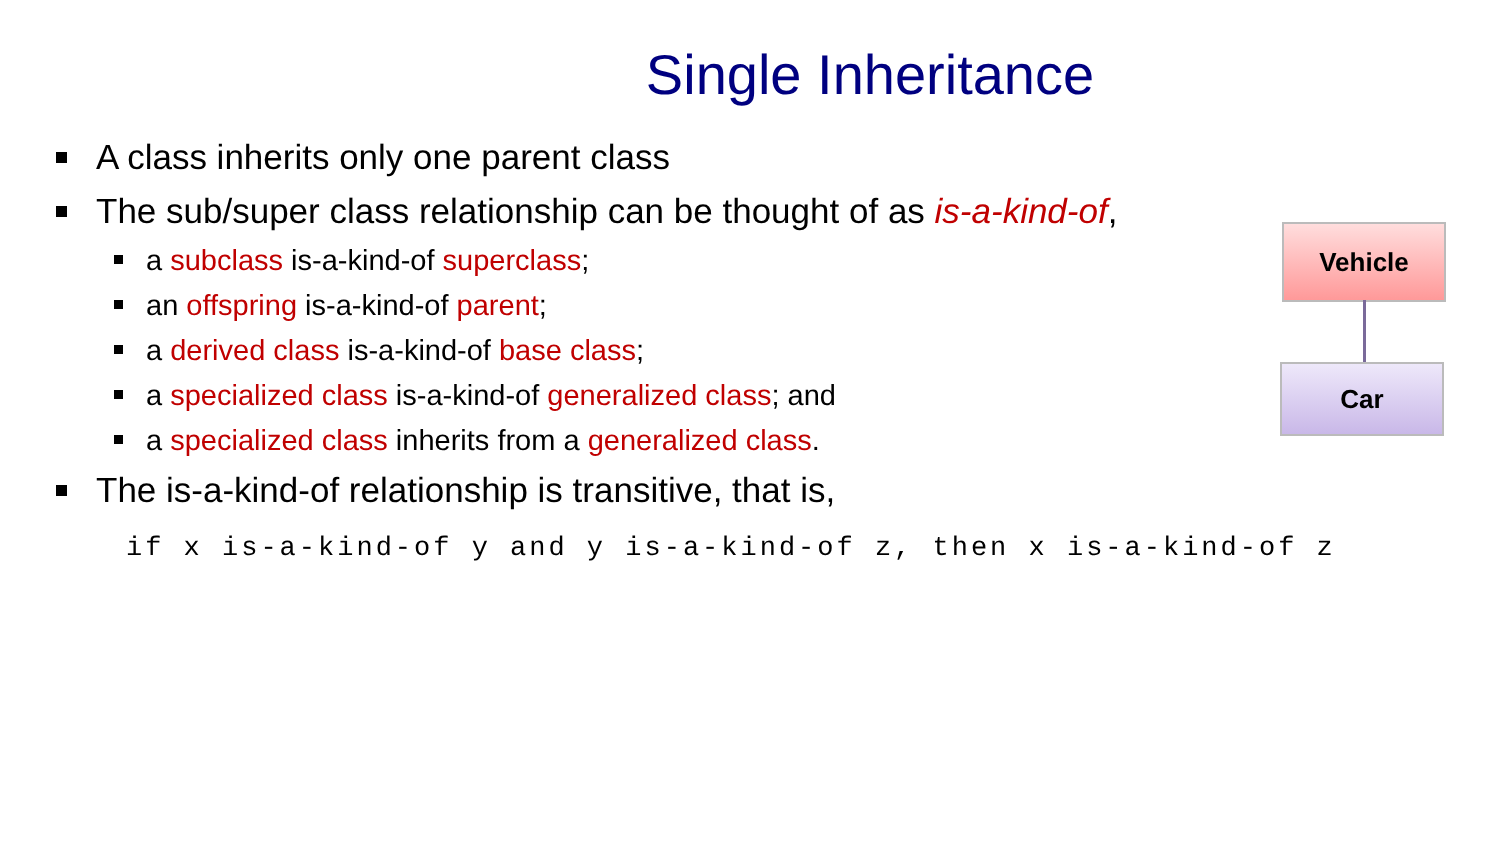Single Inheritance
A class inherits only one parent class
The sub/super class relationship can be thought of as is-a-kind-of,
a subclass is-a-kind-of superclass;
an offspring is-a-kind-of parent;
a derived class is-a-kind-of base class;
a specialized class is-a-kind-of generalized class; and
a specialized class inherits from a generalized class.
The is-a-kind-of relationship is transitive, that is,
if x is-a-kind-of y and y is-a-kind-of z, then x is-a-kind-of z
Vehicle
Car